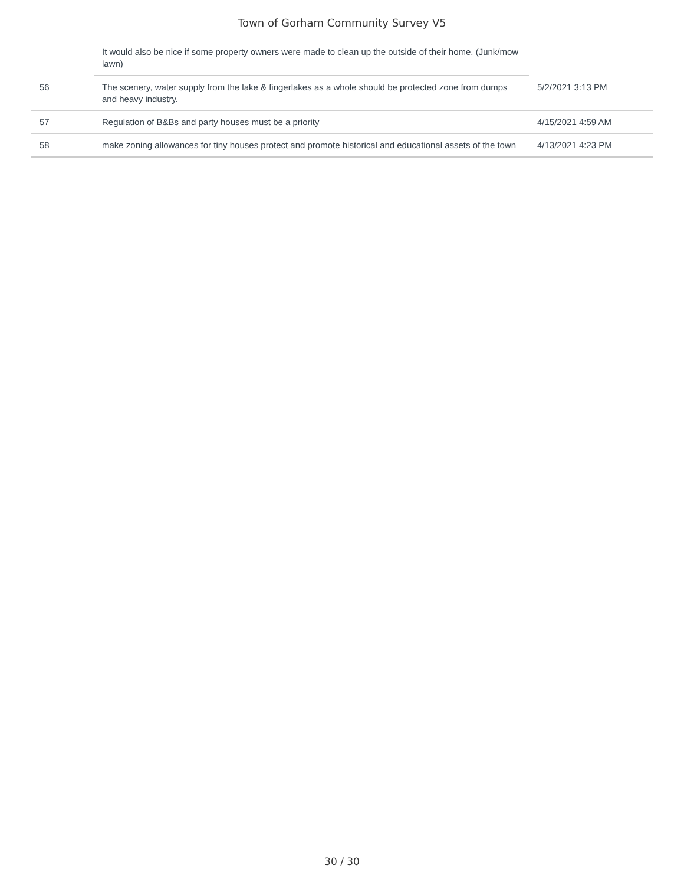Town of Gorham Community Survey V5
| | It would also be nice if some property owners were made to clean up the outside of their home. (Junk/mow lawn) | |
| 56 | The scenery, water supply from the lake & fingerlakes as a whole should be protected zone from dumps and heavy industry. | 5/2/2021 3:13 PM |
| 57 | Regulation of B&Bs and party houses must be a priority | 4/15/2021 4:59 AM |
| 58 | make zoning allowances for tiny houses protect and promote historical and educational assets of the town | 4/13/2021 4:23 PM |
30 / 30